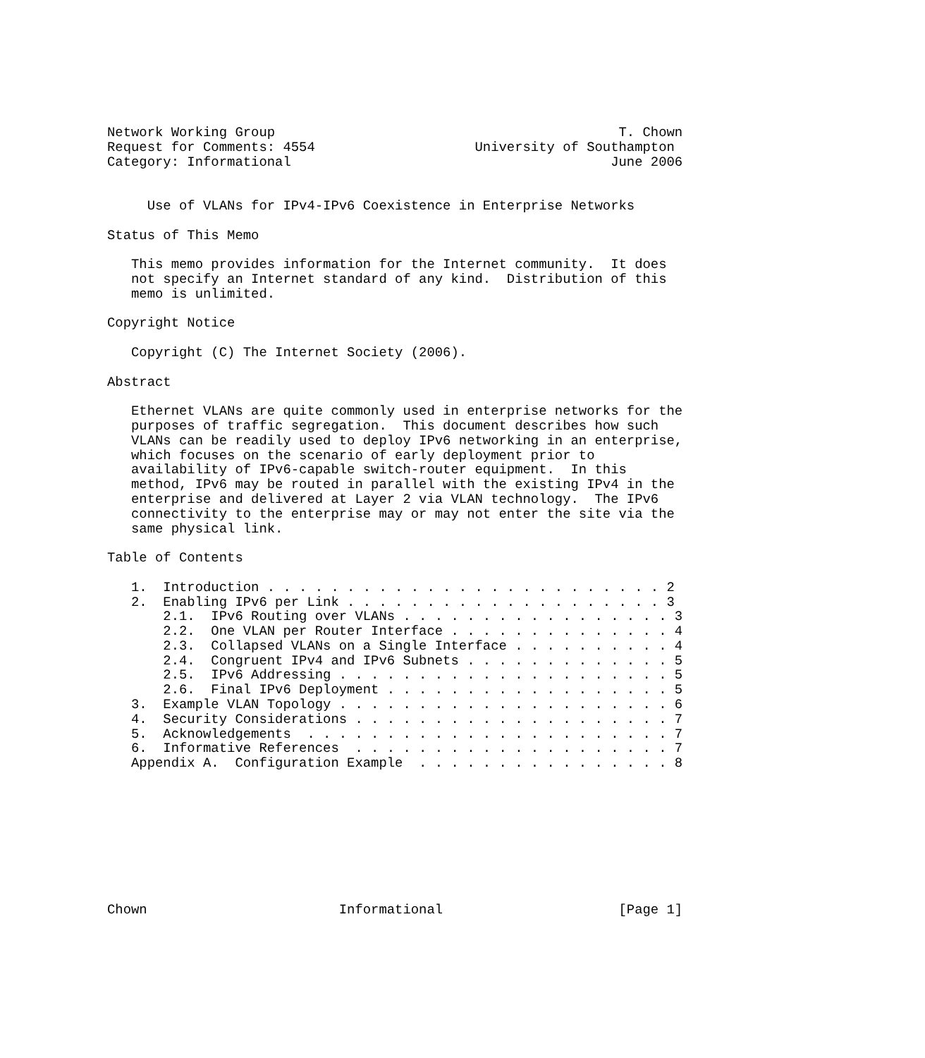Network Working Group                                           T. Chown
Request for Comments: 4554                    University of Southampton
Category: Informational                                        June 2006


     Use of VLANs for IPv4-IPv6 Coexistence in Enterprise Networks

Status of This Memo

   This memo provides information for the Internet community.  It does
   not specify an Internet standard of any kind.  Distribution of this
   memo is unlimited.

Copyright Notice

   Copyright (C) The Internet Society (2006).

Abstract

   Ethernet VLANs are quite commonly used in enterprise networks for the
   purposes of traffic segregation.  This document describes how such
   VLANs can be readily used to deploy IPv6 networking in an enterprise,
   which focuses on the scenario of early deployment prior to
   availability of IPv6-capable switch-router equipment.  In this
   method, IPv6 may be routed in parallel with the existing IPv4 in the
   enterprise and delivered at Layer 2 via VLAN technology.  The IPv6
   connectivity to the enterprise may or may not enter the site via the
   same physical link.

Table of Contents

   1.  Introduction . . . . . . . . . . . . . . . . . . . . . . . . . 2
   2.  Enabling IPv6 per Link . . . . . . . . . . . . . . . . . . . . 3
       2.1.  IPv6 Routing over VLANs . . . . . . . . . . . . . . . . . 3
       2.2.  One VLAN per Router Interface . . . . . . . . . . . . . . 4
       2.3.  Collapsed VLANs on a Single Interface . . . . . . . . . . 4
       2.4.  Congruent IPv4 and IPv6 Subnets . . . . . . . . . . . . . 5
       2.5.  IPv6 Addressing . . . . . . . . . . . . . . . . . . . . . 5
       2.6.  Final IPv6 Deployment . . . . . . . . . . . . . . . . . . 5
   3.  Example VLAN Topology . . . . . . . . . . . . . . . . . . . . . 6
   4.  Security Considerations . . . . . . . . . . . . . . . . . . . . 7
   5.  Acknowledgements  . . . . . . . . . . . . . . . . . . . . . . . 7
   6.  Informative References  . . . . . . . . . . . . . . . . . . . . 7
   Appendix A.  Configuration Example  . . . . . . . . . . . . . . . . 8









Chown                        Informational                      [Page 1]